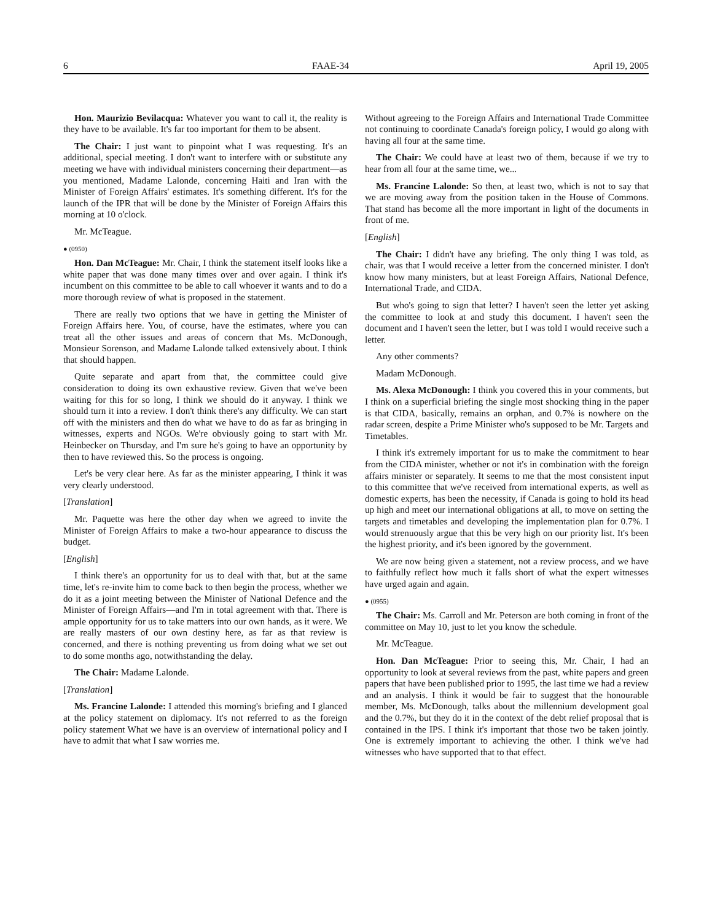6 FAAE-34 April 19, 2005
Hon. Maurizio Bevilacqua: Whatever you want to call it, the reality is they have to be available. It's far too important for them to be absent.
The Chair: I just want to pinpoint what I was requesting. It's an additional, special meeting. I don't want to interfere with or substitute any meeting we have with individual ministers concerning their department—as you mentioned, Madame Lalonde, concerning Haiti and Iran with the Minister of Foreign Affairs' estimates. It's something different. It's for the launch of the IPR that will be done by the Minister of Foreign Affairs this morning at 10 o'clock.
Mr. McTeague.
● (0950)
Hon. Dan McTeague: Mr. Chair, I think the statement itself looks like a white paper that was done many times over and over again. I think it's incumbent on this committee to be able to call whoever it wants and to do a more thorough review of what is proposed in the statement.
There are really two options that we have in getting the Minister of Foreign Affairs here. You, of course, have the estimates, where you can treat all the other issues and areas of concern that Ms. McDonough, Monsieur Sorenson, and Madame Lalonde talked extensively about. I think that should happen.
Quite separate and apart from that, the committee could give consideration to doing its own exhaustive review. Given that we've been waiting for this for so long, I think we should do it anyway. I think we should turn it into a review. I don't think there's any difficulty. We can start off with the ministers and then do what we have to do as far as bringing in witnesses, experts and NGOs. We're obviously going to start with Mr. Heinbecker on Thursday, and I'm sure he's going to have an opportunity by then to have reviewed this. So the process is ongoing.
Let's be very clear here. As far as the minister appearing, I think it was very clearly understood.
[Translation]
Mr. Paquette was here the other day when we agreed to invite the Minister of Foreign Affairs to make a two-hour appearance to discuss the budget.
[English]
I think there's an opportunity for us to deal with that, but at the same time, let's re-invite him to come back to then begin the process, whether we do it as a joint meeting between the Minister of National Defence and the Minister of Foreign Affairs—and I'm in total agreement with that. There is ample opportunity for us to take matters into our own hands, as it were. We are really masters of our own destiny here, as far as that review is concerned, and there is nothing preventing us from doing what we set out to do some months ago, notwithstanding the delay.
The Chair: Madame Lalonde.
[Translation]
Ms. Francine Lalonde: I attended this morning's briefing and I glanced at the policy statement on diplomacy. It's not referred to as the foreign policy statement What we have is an overview of international policy and I have to admit that what I saw worries me.
Without agreeing to the Foreign Affairs and International Trade Committee not continuing to coordinate Canada's foreign policy, I would go along with having all four at the same time.
The Chair: We could have at least two of them, because if we try to hear from all four at the same time, we...
Ms. Francine Lalonde: So then, at least two, which is not to say that we are moving away from the position taken in the House of Commons. That stand has become all the more important in light of the documents in front of me.
[English]
The Chair: I didn't have any briefing. The only thing I was told, as chair, was that I would receive a letter from the concerned minister. I don't know how many ministers, but at least Foreign Affairs, National Defence, International Trade, and CIDA.
But who's going to sign that letter? I haven't seen the letter yet asking the committee to look at and study this document. I haven't seen the document and I haven't seen the letter, but I was told I would receive such a letter.
Any other comments?
Madam McDonough.
Ms. Alexa McDonough: I think you covered this in your comments, but I think on a superficial briefing the single most shocking thing in the paper is that CIDA, basically, remains an orphan, and 0.7% is nowhere on the radar screen, despite a Prime Minister who's supposed to be Mr. Targets and Timetables.
I think it's extremely important for us to make the commitment to hear from the CIDA minister, whether or not it's in combination with the foreign affairs minister or separately. It seems to me that the most consistent input to this committee that we've received from international experts, as well as domestic experts, has been the necessity, if Canada is going to hold its head up high and meet our international obligations at all, to move on setting the targets and timetables and developing the implementation plan for 0.7%. I would strenuously argue that this be very high on our priority list. It's been the highest priority, and it's been ignored by the government.
We are now being given a statement, not a review process, and we have to faithfully reflect how much it falls short of what the expert witnesses have urged again and again.
● (0955)
The Chair: Ms. Carroll and Mr. Peterson are both coming in front of the committee on May 10, just to let you know the schedule.
Mr. McTeague.
Hon. Dan McTeague: Prior to seeing this, Mr. Chair, I had an opportunity to look at several reviews from the past, white papers and green papers that have been published prior to 1995, the last time we had a review and an analysis. I think it would be fair to suggest that the honourable member, Ms. McDonough, talks about the millennium development goal and the 0.7%, but they do it in the context of the debt relief proposal that is contained in the IPS. I think it's important that those two be taken jointly. One is extremely important to achieving the other. I think we've had witnesses who have supported that to that effect.